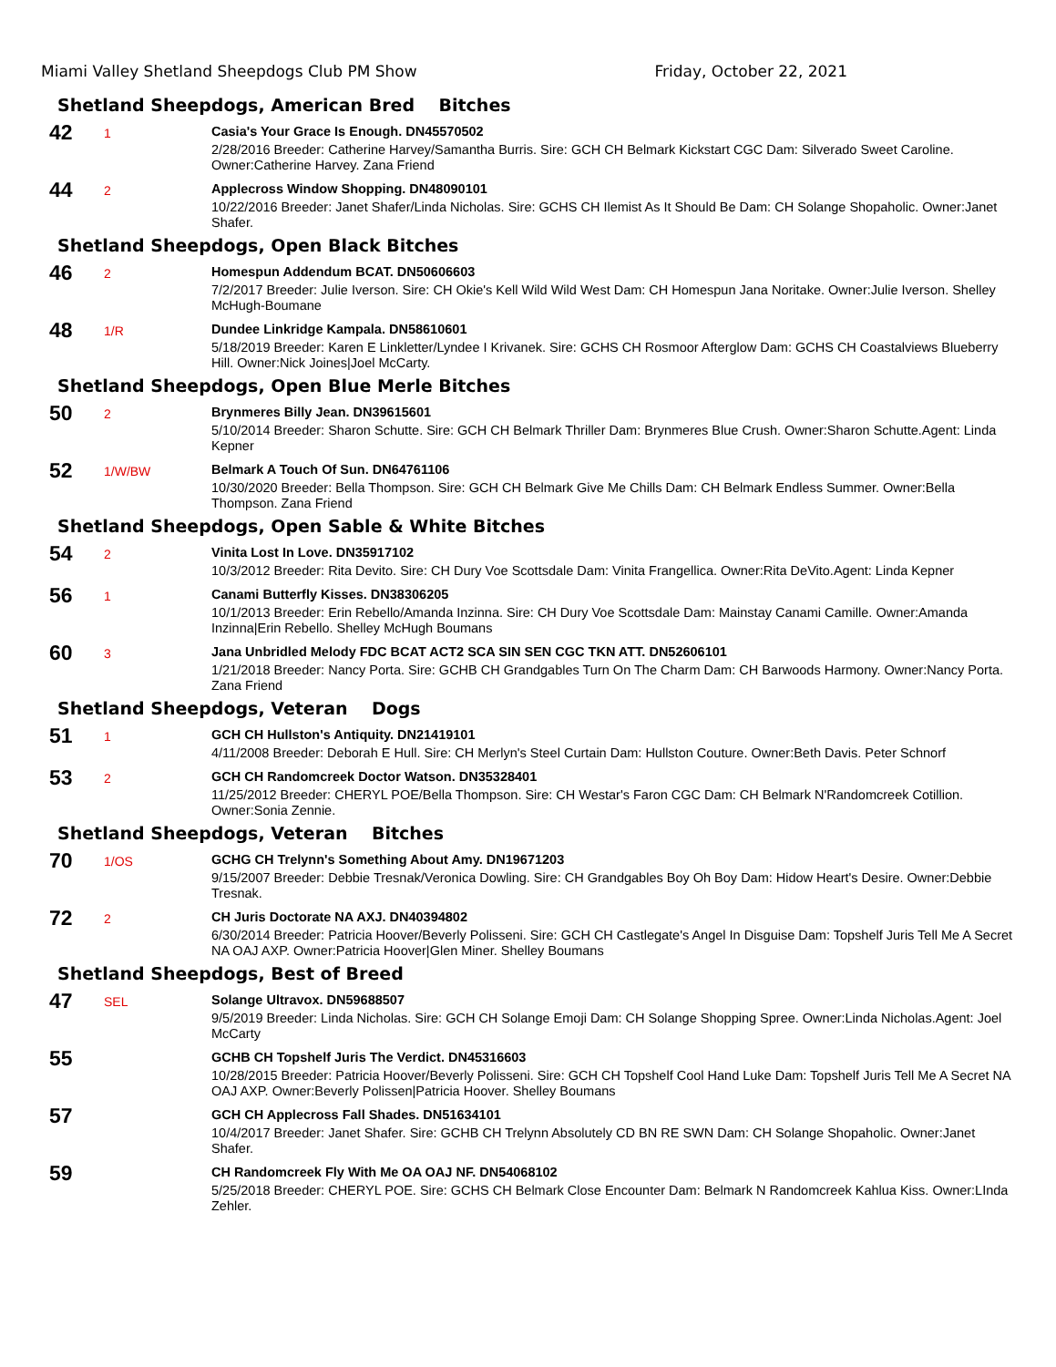Miami Valley Shetland Sheepdogs Club PM Show Friday, October 22, 2021
Shetland Sheepdogs, American Bred Bitches
42
1
Casia's Your Grace Is Enough. DN45570502
2/28/2016 Breeder: Catherine Harvey/Samantha Burris. Sire: GCH CH Belmark Kickstart CGC Dam: Silverado Sweet Caroline. Owner:Catherine Harvey. Zana Friend
44
2
Applecross Window Shopping. DN48090101
10/22/2016 Breeder: Janet Shafer/Linda Nicholas. Sire: GCHS CH Ilemist As It Should Be Dam: CH Solange Shopaholic. Owner:Janet Shafer.
Shetland Sheepdogs, Open Black Bitches
46
2
Homespun Addendum BCAT. DN50606603
7/2/2017 Breeder: Julie Iverson. Sire: CH Okie's Kell Wild Wild West Dam: CH Homespun Jana Noritake. Owner:Julie Iverson. Shelley McHugh-Boumane
48
1/R
Dundee Linkridge Kampala. DN58610601
5/18/2019 Breeder: Karen E Linkletter/Lyndee I Krivanek. Sire: GCHS CH Rosmoor Afterglow Dam: GCHS CH Coastalviews Blueberry Hill. Owner:Nick Joines|Joel McCarty.
Shetland Sheepdogs, Open Blue Merle Bitches
50
2
Brynmeres Billy Jean. DN39615601
5/10/2014 Breeder: Sharon Schutte. Sire: GCH CH Belmark Thriller Dam: Brynmeres Blue Crush. Owner:Sharon Schutte.Agent: Linda Kepner
52
1/W/BW
Belmark A Touch Of Sun. DN64761106
10/30/2020 Breeder: Bella Thompson. Sire: GCH CH Belmark Give Me Chills Dam: CH Belmark Endless Summer. Owner:Bella Thompson. Zana Friend
Shetland Sheepdogs, Open Sable & White Bitches
54
2
Vinita Lost In Love. DN35917102
10/3/2012 Breeder: Rita Devito. Sire: CH Dury Voe Scottsdale Dam: Vinita Frangellica. Owner:Rita DeVito.Agent: Linda Kepner
56
1
Canami Butterfly Kisses. DN38306205
10/1/2013 Breeder: Erin Rebello/Amanda Inzinna. Sire: CH Dury Voe Scottsdale Dam: Mainstay Canami Camille. Owner:Amanda Inzinna|Erin Rebello. Shelley McHugh Boumans
60
3
Jana Unbridled Melody FDC BCAT ACT2 SCA SIN SEN CGC TKN ATT. DN52606101
1/21/2018 Breeder: Nancy Porta. Sire: GCHB CH Grandgables Turn On The Charm Dam: CH Barwoods Harmony. Owner:Nancy Porta. Zana Friend
Shetland Sheepdogs, Veteran Dogs
51
1
GCH CH Hullston's Antiquity. DN21419101
4/11/2008 Breeder: Deborah E Hull. Sire: CH Merlyn's Steel Curtain Dam: Hullston Couture. Owner:Beth Davis. Peter Schnorf
53
2
GCH CH Randomcreek Doctor Watson. DN35328401
11/25/2012 Breeder: CHERYL POE/Bella Thompson. Sire: CH Westar's Faron CGC Dam: CH Belmark N'Randomcreek Cotillion. Owner:Sonia Zennie.
Shetland Sheepdogs, Veteran Bitches
70
1/OS
GCHG CH Trelynn's Something About Amy. DN19671203
9/15/2007 Breeder: Debbie Tresnak/Veronica Dowling. Sire: CH Grandgables Boy Oh Boy Dam: Hidow Heart's Desire. Owner:Debbie Tresnak.
72
2
CH Juris Doctorate NA AXJ. DN40394802
6/30/2014 Breeder: Patricia Hoover/Beverly Polisseni. Sire: GCH CH Castlegate's Angel In Disguise Dam: Topshelf Juris Tell Me A Secret NA OAJ AXP. Owner:Patricia Hoover|Glen Miner. Shelley Boumans
Shetland Sheepdogs, Best of Breed
47
SEL
Solange Ultravox. DN59688507
9/5/2019 Breeder: Linda Nicholas. Sire: GCH CH Solange Emoji Dam: CH Solange Shopping Spree. Owner:Linda Nicholas.Agent: Joel McCarty
55
GCHB CH Topshelf Juris The Verdict. DN45316603
10/28/2015 Breeder: Patricia Hoover/Beverly Polisseni. Sire: GCH CH Topshelf Cool Hand Luke Dam: Topshelf Juris Tell Me A Secret NA OAJ AXP. Owner:Beverly Polissen|Patricia Hoover. Shelley Boumans
57
GCH CH Applecross Fall Shades. DN51634101
10/4/2017 Breeder: Janet Shafer. Sire: GCHB CH Trelynn Absolutely CD BN RE SWN Dam: CH Solange Shopaholic. Owner:Janet Shafer.
59
CH Randomcreek Fly With Me OA OAJ NF. DN54068102
5/25/2018 Breeder: CHERYL POE. Sire: GCHS CH Belmark Close Encounter Dam: Belmark N Randomcreek Kahlua Kiss. Owner:LInda Zehler.